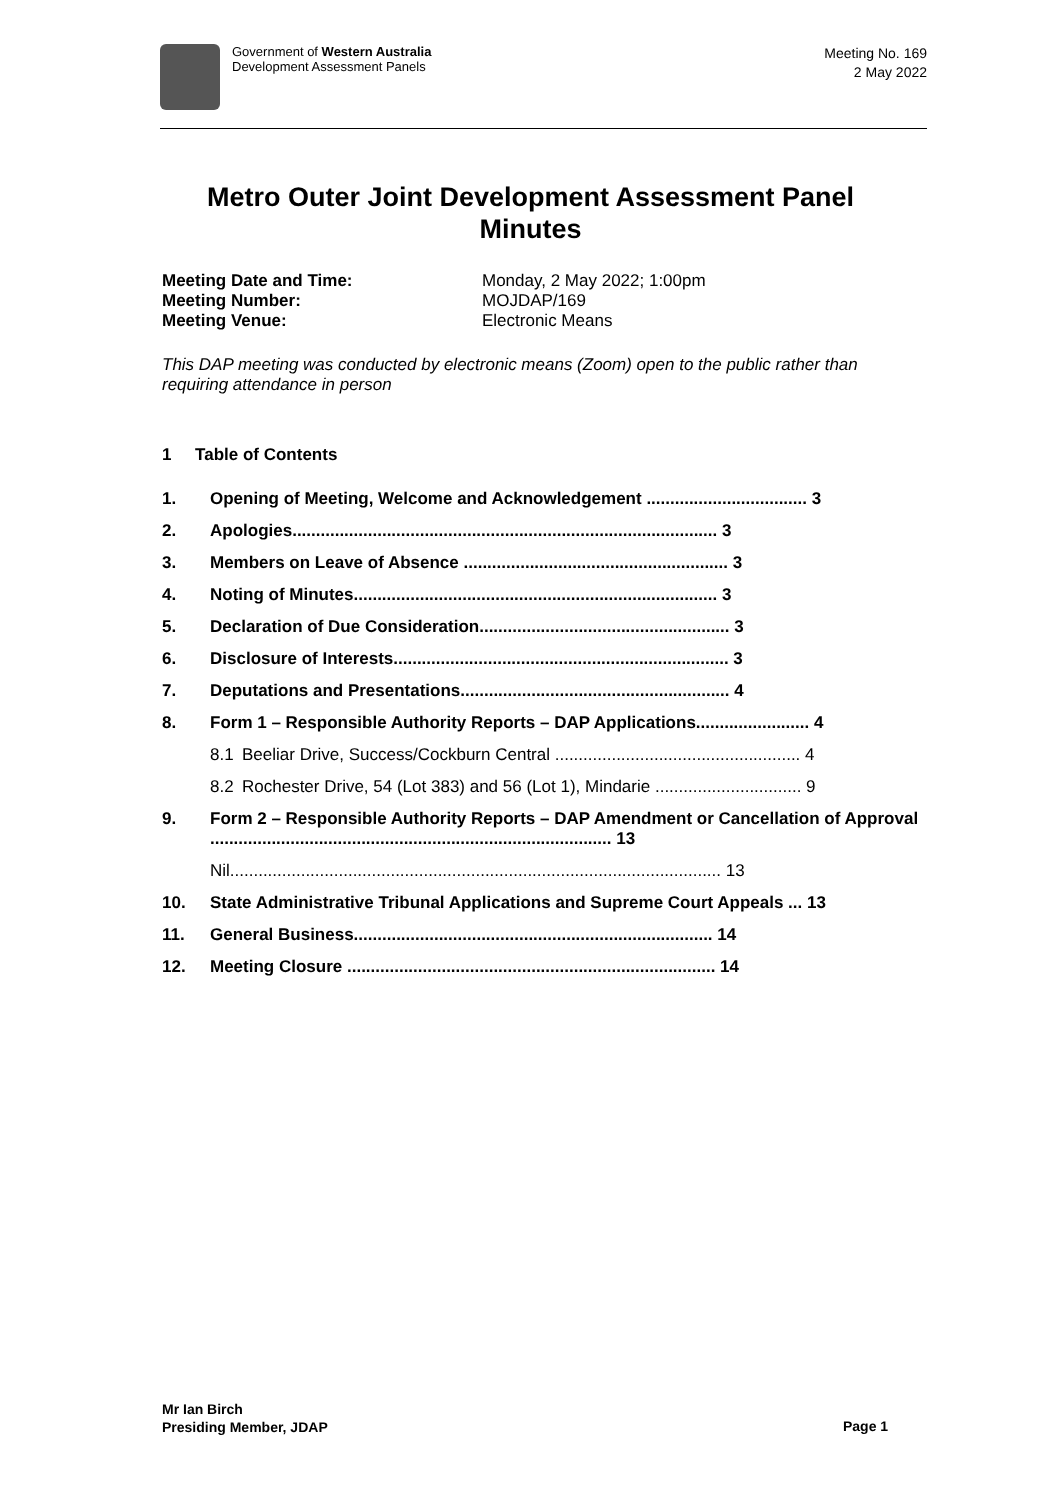Government of Western Australia
Development Assessment Panels
Meeting No. 169
2 May 2022
Metro Outer Joint Development Assessment Panel
Minutes
| Meeting Date and Time: | Monday, 2 May 2022; 1:00pm |
| Meeting Number: | MOJDAP/169 |
| Meeting Venue: | Electronic Means |
This DAP meeting was conducted by electronic means (Zoom) open to the public rather than requiring attendance in person
1 Table of Contents
| 1. | Opening of Meeting, Welcome and Acknowledgement .................................. 3 | |
| 2. | Apologies.......................................................................................... 3 | |
| 3. | Members on Leave of Absence ........................................................ 3 | |
| 4. | Noting of Minutes............................................................................. 3 | |
| 5. | Declaration of Due Consideration..................................................... 3 | |
| 6. | Disclosure of Interests....................................................................... 3 | |
| 7. | Deputations and Presentations......................................................... 4 | |
| 8. | Form 1 – Responsible Authority Reports – DAP Applications........................ 4 | |
| | 8.1 | Beeliar Drive, Success/Cockburn Central .................................................... 4 |
| | 8.2 | Rochester Drive, 54 (Lot 383) and 56 (Lot 1), Mindarie ............................... 9 |
| 9. | Form 2 – Responsible Authority Reports – DAP Amendment or Cancellation of Approval ..................................................................................... 13 | |
| | Nil........................................................................................................ 13 | |
| 10. | State Administrative Tribunal Applications and Supreme Court Appeals ... 13 | |
| 11. | General Business............................................................................ 14 | |
| 12. | Meeting Closure .............................................................................. 14 | |
Mr Ian Birch
Presiding Member, JDAP
Page 1